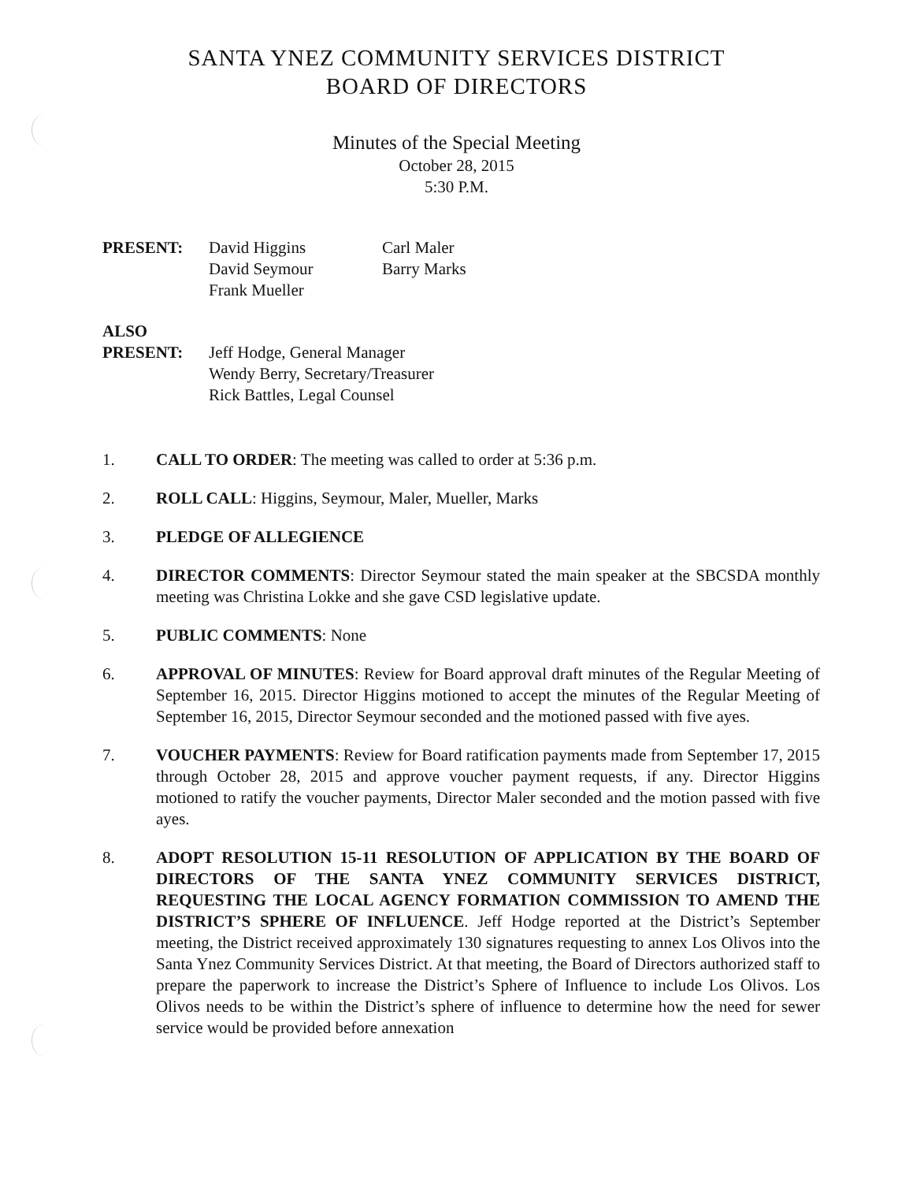SANTA YNEZ COMMUNITY SERVICES DISTRICT
BOARD OF DIRECTORS
Minutes of the Special Meeting
October 28, 2015
5:30 P.M.
PRESENT: David Higgins
David Seymour
Frank Mueller
Carl Maler
Barry Marks
ALSO
PRESENT:
Jeff Hodge, General Manager
Wendy Berry, Secretary/Treasurer
Rick Battles, Legal Counsel
1. CALL TO ORDER: The meeting was called to order at 5:36 p.m.
2. ROLL CALL: Higgins, Seymour, Maler, Mueller, Marks
3. PLEDGE OF ALLEGIENCE
4. DIRECTOR COMMENTS: Director Seymour stated the main speaker at the SBCSDA monthly meeting was Christina Lokke and she gave CSD legislative update.
5. PUBLIC COMMENTS: None
6. APPROVAL OF MINUTES: Review for Board approval draft minutes of the Regular Meeting of September 16, 2015. Director Higgins motioned to accept the minutes of the Regular Meeting of September 16, 2015, Director Seymour seconded and the motioned passed with five ayes.
7. VOUCHER PAYMENTS: Review for Board ratification payments made from September 17, 2015 through October 28, 2015 and approve voucher payment requests, if any. Director Higgins motioned to ratify the voucher payments, Director Maler seconded and the motion passed with five ayes.
8. ADOPT RESOLUTION 15-11 RESOLUTION OF APPLICATION BY THE BOARD OF DIRECTORS OF THE SANTA YNEZ COMMUNITY SERVICES DISTRICT, REQUESTING THE LOCAL AGENCY FORMATION COMMISSION TO AMEND THE DISTRICT’S SPHERE OF INFLUENCE. Jeff Hodge reported at the District’s September meeting, the District received approximately 130 signatures requesting to annex Los Olivos into the Santa Ynez Community Services District. At that meeting, the Board of Directors authorized staff to prepare the paperwork to increase the District’s Sphere of Influence to include Los Olivos. Los Olivos needs to be within the District’s sphere of influence to determine how the need for sewer service would be provided before annexation